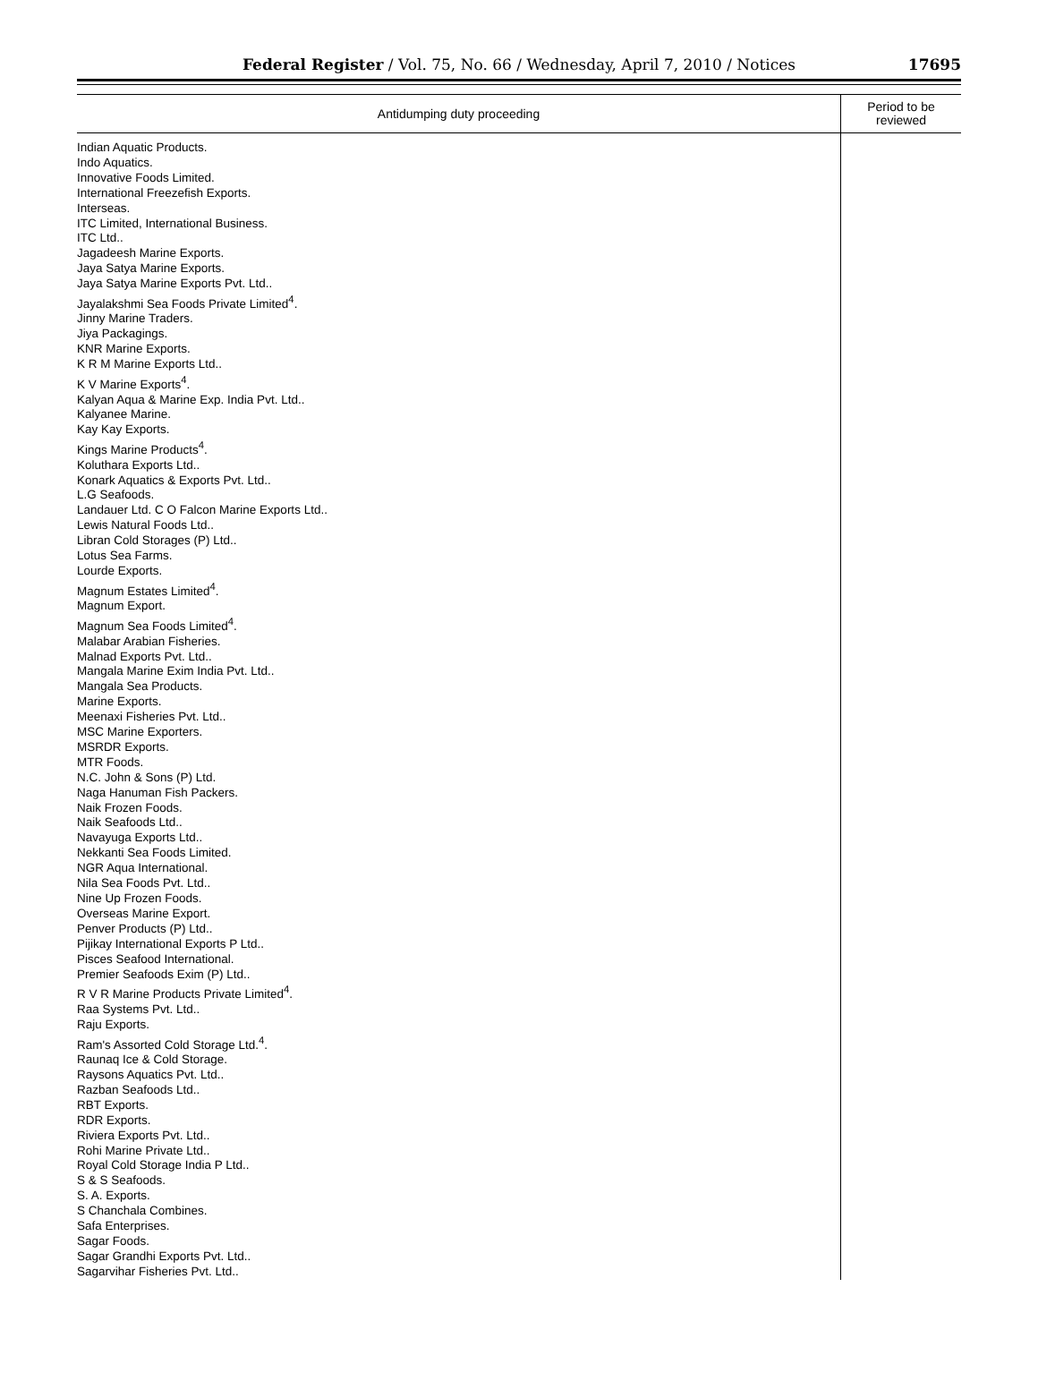Federal Register / Vol. 75, No. 66 / Wednesday, April 7, 2010 / Notices
17695
| Antidumping duty proceeding | Period to be reviewed |
| --- | --- |
| Indian Aquatic Products. Indo Aquatics. Innovative Foods Limited. International Freezefish Exports. Interseas. ITC Limited, International Business. ITC Ltd.. Jagadeesh Marine Exports. Jaya Satya Marine Exports. Jaya Satya Marine Exports Pvt. Ltd.. Jayalakshmi Sea Foods Private Limited<sup>4</sup>. Jinny Marine Traders. Jiya Packagings. KNR Marine Exports. K R M Marine Exports Ltd.. K V Marine Exports<sup>4</sup>. Kalyan Aqua & Marine Exp. India Pvt. Ltd.. Kalyanee Marine. Kay Kay Exports. Kings Marine Products<sup>4</sup>. Koluthara Exports Ltd.. Konark Aquatics & Exports Pvt. Ltd.. L.G Seafoods. Landauer Ltd. C O Falcon Marine Exports Ltd.. Lewis Natural Foods Ltd.. Libran Cold Storages (P) Ltd.. Lotus Sea Farms. Lourde Exports. Magnum Estates Limited<sup>4</sup>. Magnum Export. Magnum Sea Foods Limited<sup>4</sup>. Malabar Arabian Fisheries. Malnad Exports Pvt. Ltd.. Mangala Marine Exim India Pvt. Ltd.. Mangala Sea Products. Marine Exports. Meenaxi Fisheries Pvt. Ltd.. MSC Marine Exporters. MSRDR Exports. MTR Foods. N.C. John & Sons (P) Ltd. Naga Hanuman Fish Packers. Naik Frozen Foods. Naik Seafoods Ltd.. Navayuga Exports Ltd.. Nekkanti Sea Foods Limited. NGR Aqua International. Nila Sea Foods Pvt. Ltd.. Nine Up Frozen Foods. Overseas Marine Export. Penver Products (P) Ltd.. Pijikay International Exports P Ltd.. Pisces Seafood International. Premier Seafoods Exim (P) Ltd.. R V R Marine Products Private Limited<sup>4</sup>. Raa Systems Pvt. Ltd.. Raju Exports. Ram's Assorted Cold Storage Ltd.<sup>4</sup>. Raunaq Ice & Cold Storage. Raysons Aquatics Pvt. Ltd.. Razban Seafoods Ltd.. RBT Exports. RDR Exports. Riviera Exports Pvt. Ltd.. Rohi Marine Private Ltd.. Royal Cold Storage India P Ltd.. S & S Seafoods. S. A. Exports. S Chanchala Combines. Safa Enterprises. Sagar Foods. Sagar Grandhi Exports Pvt. Ltd.. Sagarvihar Fisheries Pvt. Ltd.. | |